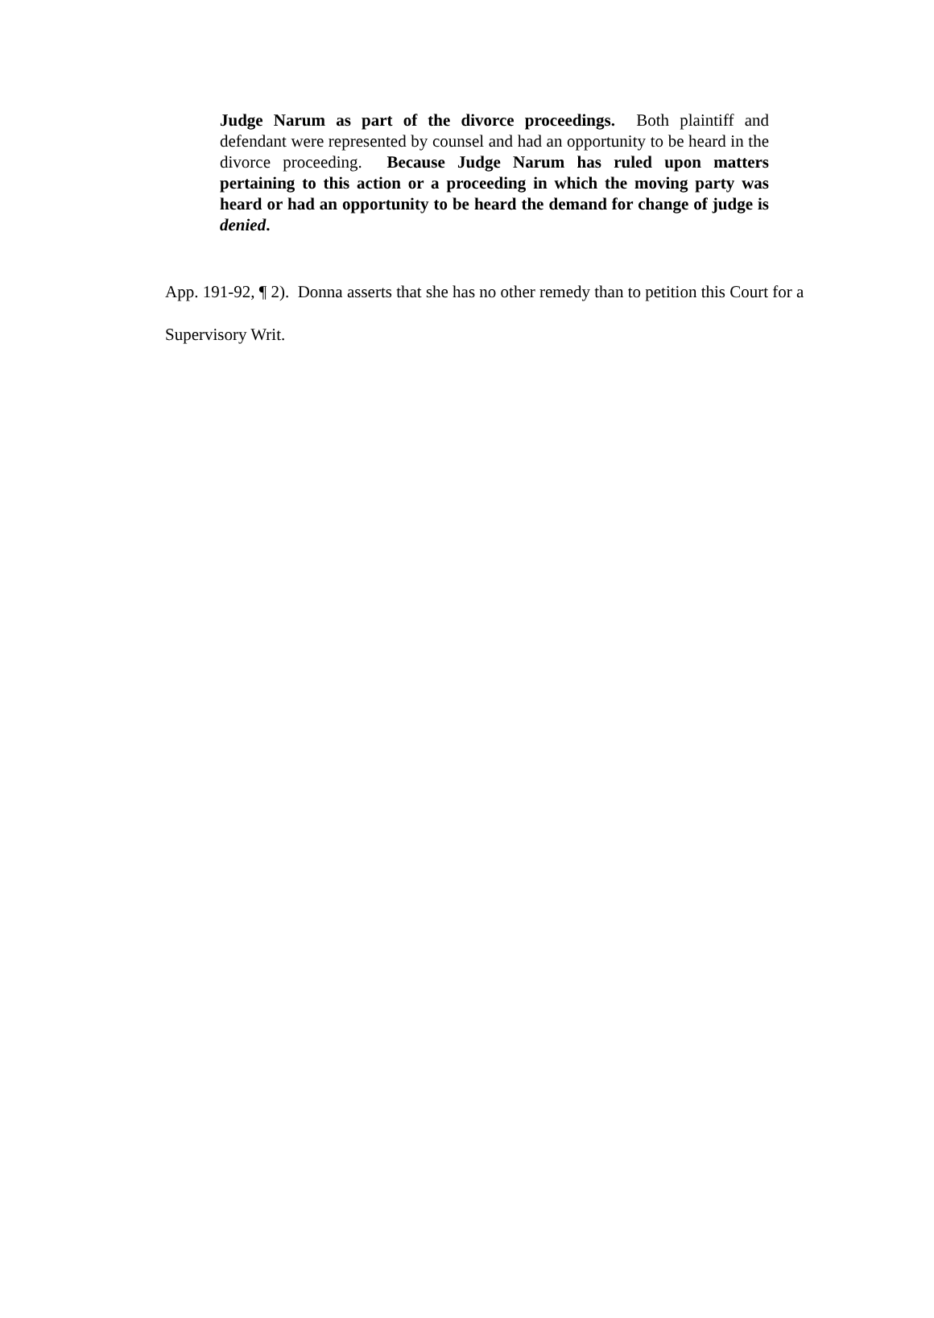Judge Narum as part of the divorce proceedings. Both plaintiff and defendant were represented by counsel and had an opportunity to be heard in the divorce proceeding. Because Judge Narum has ruled upon matters pertaining to this action or a proceeding in which the moving party was heard or had an opportunity to be heard the demand for change of judge is denied.
App. 191-92, ¶ 2). Donna asserts that she has no other remedy than to petition this Court for a Supervisory Writ.